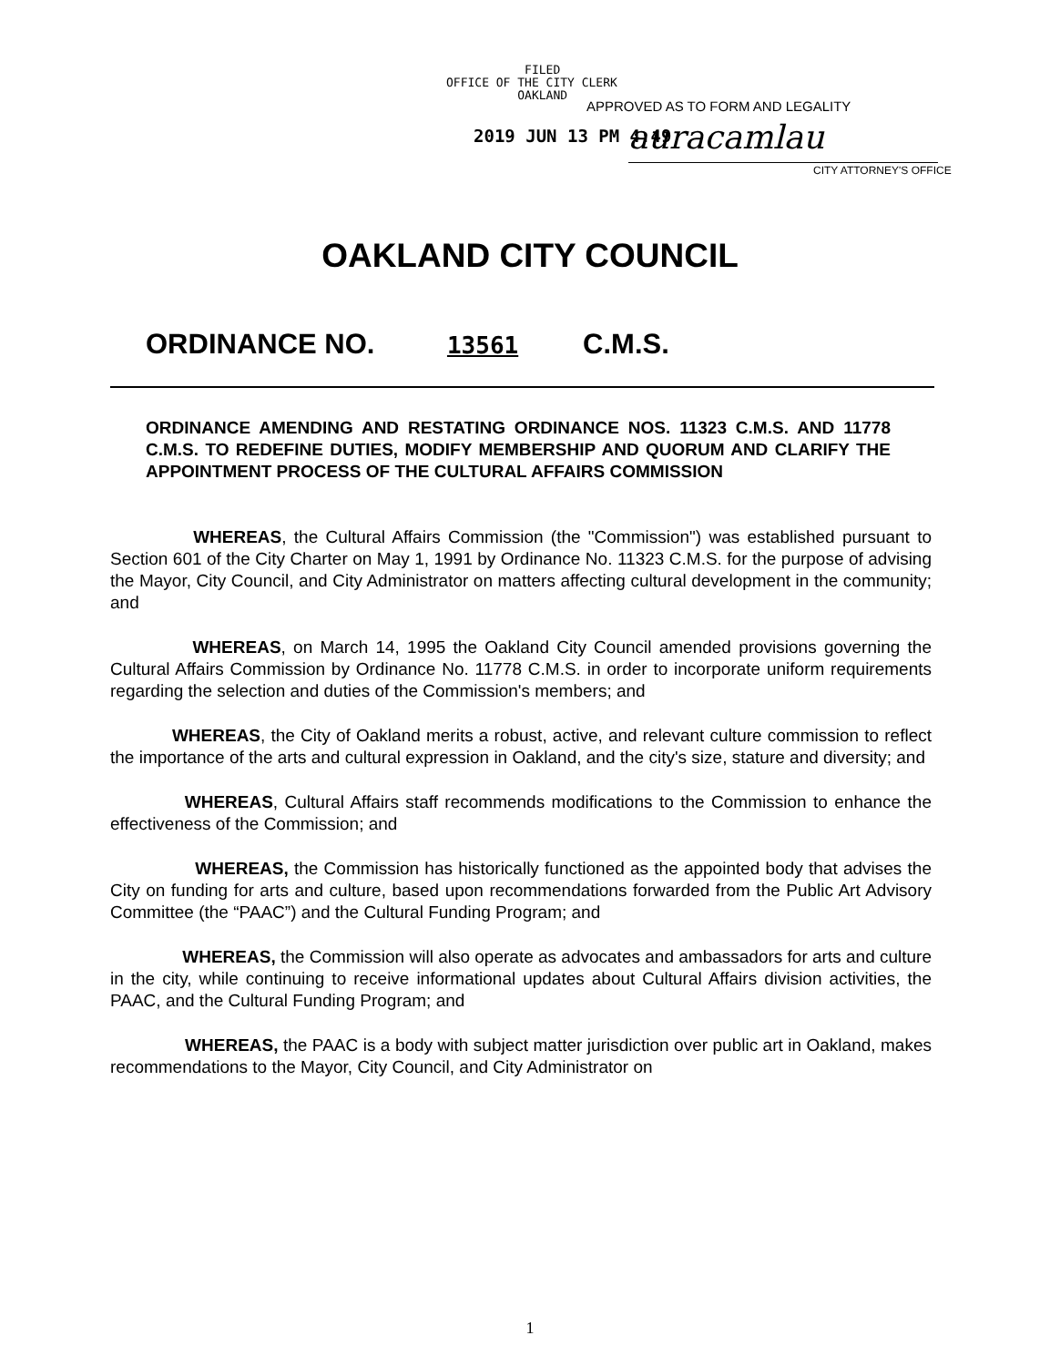FILED
OFFICE OF THE CITY CLERK
OAKLAND
APPROVED AS TO FORM AND LEGALITY
2019 JUN 13 PM 4:49 auracamlau
CITY ATTORNEY'S OFFICE
OAKLAND CITY COUNCIL
ORDINANCE NO. 13561 C.M.S.
ORDINANCE AMENDING AND RESTATING ORDINANCE NOS. 11323 C.M.S. AND 11778 C.M.S. TO REDEFINE DUTIES, MODIFY MEMBERSHIP AND QUORUM AND CLARIFY THE APPOINTMENT PROCESS OF THE CULTURAL AFFAIRS COMMISSION
WHEREAS, the Cultural Affairs Commission (the "Commission") was established pursuant to Section 601 of the City Charter on May 1, 1991 by Ordinance No. 11323 C.M.S. for the purpose of advising the Mayor, City Council, and City Administrator on matters affecting cultural development in the community; and
WHEREAS, on March 14, 1995 the Oakland City Council amended provisions governing the Cultural Affairs Commission by Ordinance No. 11778 C.M.S. in order to incorporate uniform requirements regarding the selection and duties of the Commission's members; and
WHEREAS, the City of Oakland merits a robust, active, and relevant culture commission to reflect the importance of the arts and cultural expression in Oakland, and the city's size, stature and diversity; and
WHEREAS, Cultural Affairs staff recommends modifications to the Commission to enhance the effectiveness of the Commission; and
WHEREAS, the Commission has historically functioned as the appointed body that advises the City on funding for arts and culture, based upon recommendations forwarded from the Public Art Advisory Committee (the “PAAC”) and the Cultural Funding Program; and
WHEREAS, the Commission will also operate as advocates and ambassadors for arts and culture in the city, while continuing to receive informational updates about Cultural Affairs division activities, the PAAC, and the Cultural Funding Program; and
WHEREAS, the PAAC is a body with subject matter jurisdiction over public art in Oakland, makes recommendations to the Mayor, City Council, and City Administrator on
1